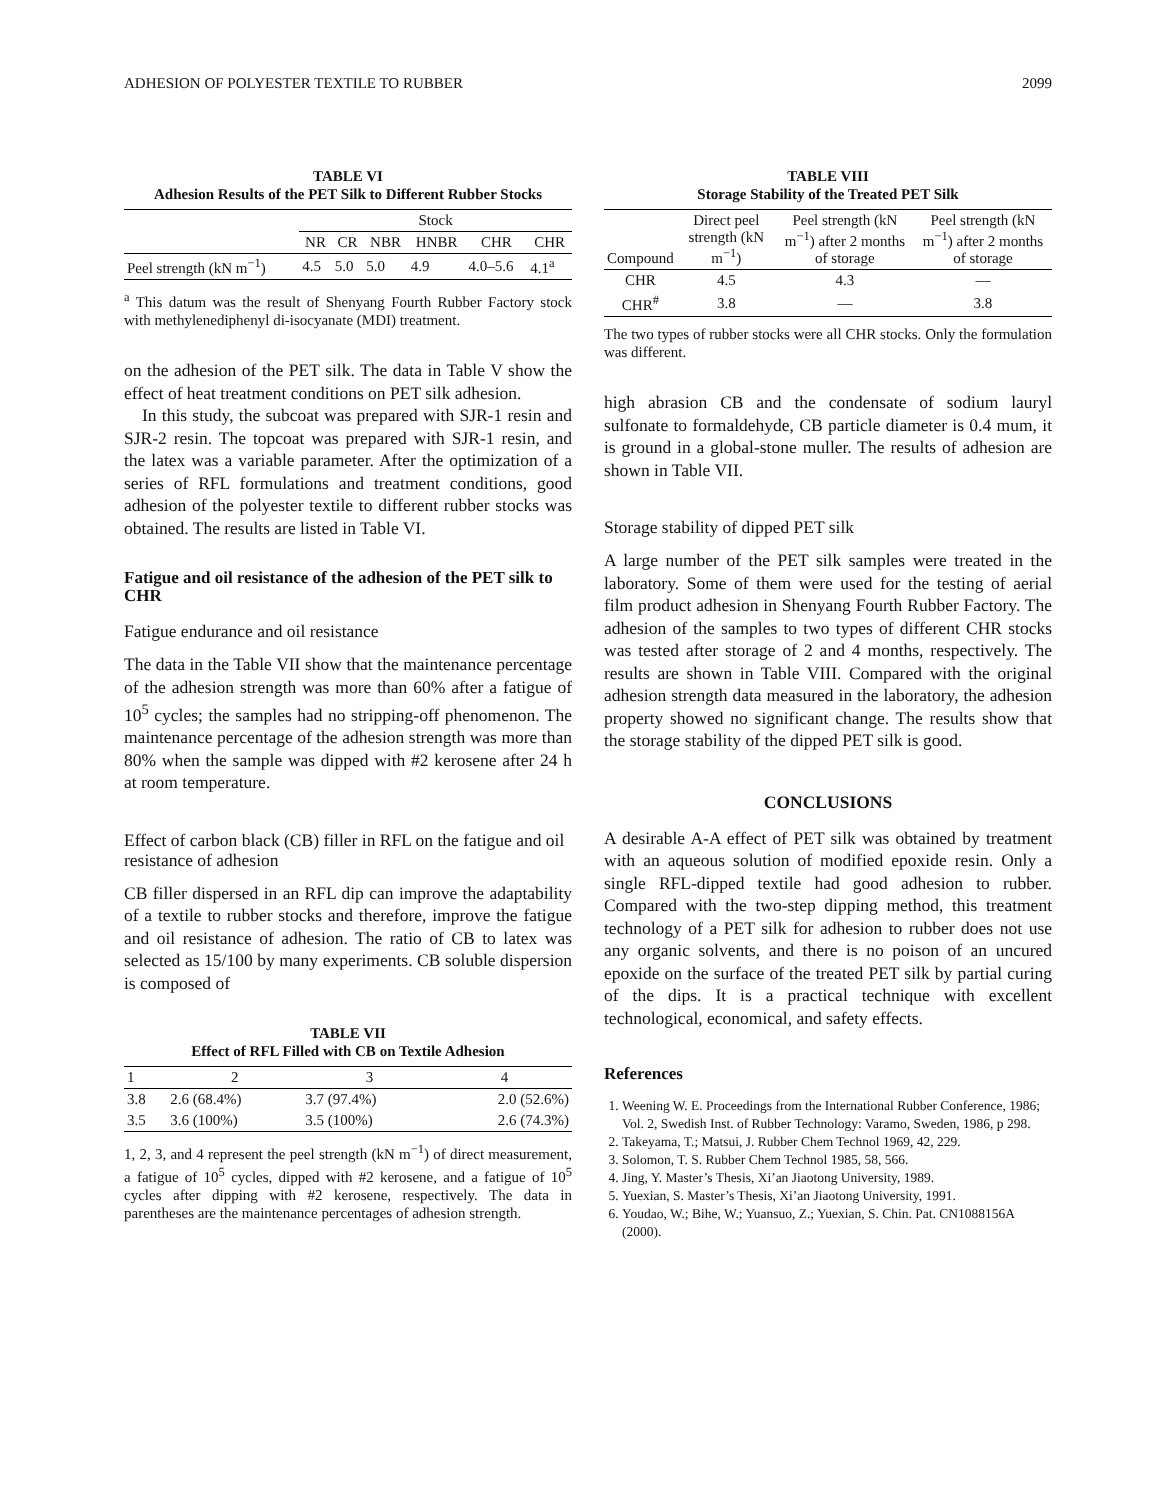ADHESION OF POLYESTER TEXTILE TO RUBBER 2099
TABLE VI
Adhesion Results of the PET Silk to Different Rubber Stocks
| | Stock | | | | | |
| --- | --- | --- | --- | --- | --- | --- |
| | NR | CR | NBR | HNBR | CHR | CHR |
| Peel strength (kN m<sup>−1</sup>) | 4.5 | 5.0 | 5.0 | 4.9 | 4.0–5.6 | 4.1<sup>a</sup> |
<sup>a</sup> This datum was the result of Shenyang Fourth Rubber Factory stock with methylenediphenyl di-isocyanate (MDI) treatment.
on the adhesion of the PET silk. The data in Table V show the effect of heat treatment conditions on PET silk adhesion.
In this study, the subcoat was prepared with SJR-1 resin and SJR-2 resin. The topcoat was prepared with SJR-1 resin, and the latex was a variable parameter. After the optimization of a series of RFL formulations and treatment conditions, good adhesion of the polyester textile to different rubber stocks was obtained. The results are listed in Table VI.
Fatigue and oil resistance of the adhesion of the PET silk to CHR
Fatigue endurance and oil resistance
The data in the Table VII show that the maintenance percentage of the adhesion strength was more than 60% after a fatigue of 10<sup>5</sup> cycles; the samples had no stripping-off phenomenon. The maintenance percentage of the adhesion strength was more than 80% when the sample was dipped with #2 kerosene after 24 h at room temperature.
Effect of carbon black (CB) filler in RFL on the fatigue and oil resistance of adhesion
CB filler dispersed in an RFL dip can improve the adaptability of a textile to rubber stocks and therefore, improve the fatigue and oil resistance of adhesion. The ratio of CB to latex was selected as 15/100 by many experiments. CB soluble dispersion is composed of
TABLE VII
Effect of RFL Filled with CB on Textile Adhesion
| 1 | 2 | 3 | 4 |
| --- | --- | --- | --- |
| 3.8 | 2.6 (68.4%) | 3.7 (97.4%) | 2.0 (52.6%) |
| 3.5 | 3.6 (100%) | 3.5 (100%) | 2.6 (74.3%) |
1, 2, 3, and 4 represent the peel strength (kN m<sup>−1</sup>) of direct measurement, a fatigue of 10<sup>5</sup> cycles, dipped with #2 kerosene, and a fatigue of 10<sup>5</sup> cycles after dipping with #2 kerosene, respectively. The data in parentheses are the maintenance percentages of adhesion strength.
TABLE VIII
Storage Stability of the Treated PET Silk
| Compound | Direct peel strength (kN m<sup>−1</sup>) | Peel strength (kN m<sup>−1</sup>) after 2 months of storage | Peel strength (kN m<sup>−1</sup>) after 2 months of storage |
| --- | --- | --- | --- |
| CHR | 4.5 | 4.3 | — |
| CHR<sup>#</sup> | 3.8 | — | 3.8 |
The two types of rubber stocks were all CHR stocks. Only the formulation was different.
high abrasion CB and the condensate of sodium lauryl sulfonate to formaldehyde, CB particle diameter is 0.4 mum, it is ground in a global-stone muller. The results of adhesion are shown in Table VII.
Storage stability of dipped PET silk
A large number of the PET silk samples were treated in the laboratory. Some of them were used for the testing of aerial film product adhesion in Shenyang Fourth Rubber Factory. The adhesion of the samples to two types of different CHR stocks was tested after storage of 2 and 4 months, respectively. The results are shown in Table VIII. Compared with the original adhesion strength data measured in the laboratory, the adhesion property showed no significant change. The results show that the storage stability of the dipped PET silk is good.
CONCLUSIONS
A desirable A-A effect of PET silk was obtained by treatment with an aqueous solution of modified epoxide resin. Only a single RFL-dipped textile had good adhesion to rubber. Compared with the two-step dipping method, this treatment technology of a PET silk for adhesion to rubber does not use any organic solvents, and there is no poison of an uncured epoxide on the surface of the treated PET silk by partial curing of the dips. It is a practical technique with excellent technological, economical, and safety effects.
References
1. Weening W. E. Proceedings from the International Rubber Conference, 1986; Vol. 2, Swedish Inst. of Rubber Technology: Varamo, Sweden, 1986, p 298.
2. Takeyama, T.; Matsui, J. Rubber Chem Technol 1969, 42, 229.
3. Solomon, T. S. Rubber Chem Technol 1985, 58, 566.
4. Jing, Y. Master’s Thesis, Xi’an Jiaotong University, 1989.
5. Yuexian, S. Master’s Thesis, Xi’an Jiaotong University, 1991.
6. Youdao, W.; Bihe, W.; Yuansuo, Z.; Yuexian, S. Chin. Pat. CN1088156A (2000).